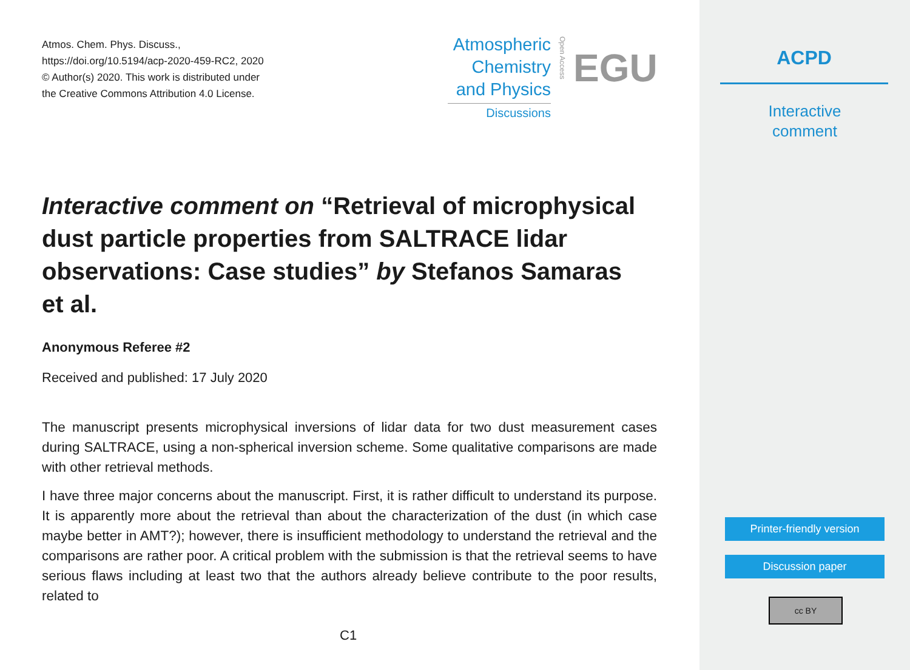Atmos. Chem. Phys. Discuss.,
https://doi.org/10.5194/acp-2020-459-RC2, 2020
© Author(s) 2020. This work is distributed under
the Creative Commons Attribution 4.0 License.
Atmospheric
Chemistry
and Physics
Discussions
Open Access
EGU
Interactive comment on “Retrieval of microphysical dust particle properties from SALTRACE lidar observations: Case studies” by Stefanos Samaras et al.
Anonymous Referee #2
Received and published: 17 July 2020
The manuscript presents microphysical inversions of lidar data for two dust measurement cases during SALTRACE, using a non-spherical inversion scheme. Some qualitative comparisons are made with other retrieval methods.
I have three major concerns about the manuscript. First, it is rather difficult to understand its purpose. It is apparently more about the retrieval than about the characterization of the dust (in which case maybe better in AMT?); however, there is insufficient methodology to understand the retrieval and the comparisons are rather poor. A critical problem with the submission is that the retrieval seems to have serious flaws including at least two that the authors already believe contribute to the poor results, related to
C1
ACPD
Interactive
comment
Printer-friendly version
Discussion paper
cc BY